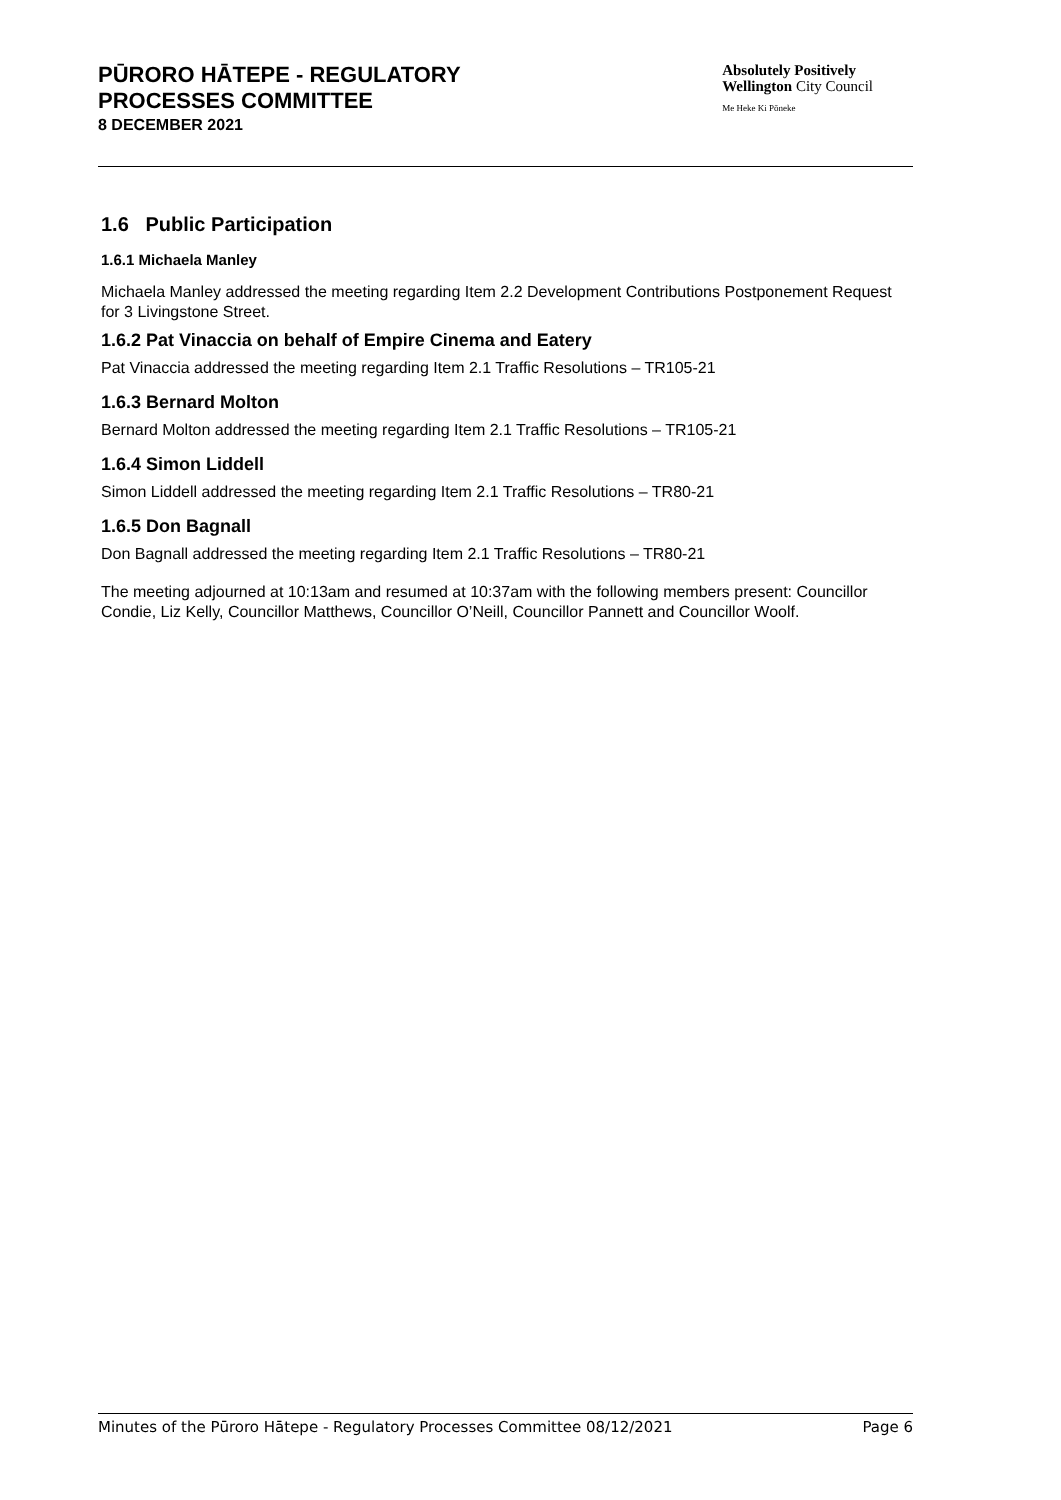PŪRORO HĀTEPE - REGULATORY
PROCESSES COMMITTEE
8 DECEMBER 2021
Absolutely Positively
Wellington City Council
Me Heke Ki Pōneke
1.6 Public Participation
1.6.1 Michaela Manley
Michaela Manley addressed the meeting regarding Item 2.2 Development Contributions Postponement Request for 3 Livingstone Street.
1.6.2 Pat Vinaccia on behalf of Empire Cinema and Eatery
Pat Vinaccia addressed the meeting regarding Item 2.1 Traffic Resolutions – TR105-21
1.6.3 Bernard Molton
Bernard Molton addressed the meeting regarding Item 2.1 Traffic Resolutions – TR105-21
1.6.4 Simon Liddell
Simon Liddell addressed the meeting regarding Item 2.1 Traffic Resolutions – TR80-21
1.6.5 Don Bagnall
Don Bagnall addressed the meeting regarding Item 2.1 Traffic Resolutions – TR80-21
The meeting adjourned at 10:13am and resumed at 10:37am with the following members present: Councillor Condie, Liz Kelly, Councillor Matthews, Councillor O’Neill, Councillor Pannett and Councillor Woolf.
Minutes of the Pūroro Hātepe - Regulatory Processes Committee 08/12/2021 Page 6